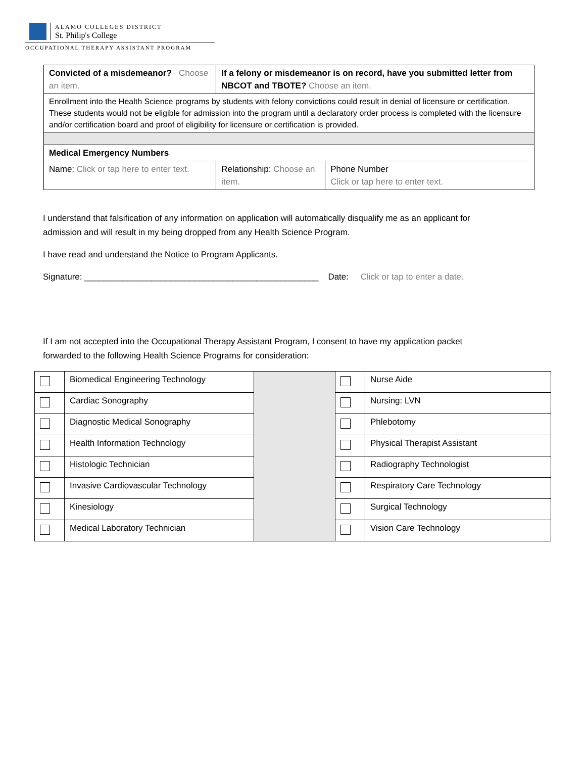ALAMO COLLEGES DISTRICT
St. Philip's College
OCCUPATIONAL THERAPY ASSISTANT PROGRAM
| Convicted of a misdemeanor? Choose an item. | If a felony or misdemeanor is on record, have you submitted letter from NBCOT and TBOTE? Choose an item. | |
| Enrollment into the Health Science programs by students with felony convictions could result in denial of licensure or certification. These students would not be eligible for admission into the program until a declaratory order process is completed with the licensure and/or certification board and proof of eligibility for licensure or certification is provided. | | |
| Medical Emergency Numbers | | |
| Name: Click or tap here to enter text. | Relationship: Choose an item. | Phone Number Click or tap here to enter text. |
I understand that falsification of any information on application will automatically disqualify me as an applicant for admission and will result in my being dropped from any Health Science Program.
I have read and understand the Notice to Program Applicants.
Signature: _________________________________________________ Date: Click or tap to enter a date.
If I am not accepted into the Occupational Therapy Assistant Program, I consent to have my application packet forwarded to the following Health Science Programs for consideration:
| | Biomedical Engineering Technology | | | Nurse Aide |
| | Cardiac Sonography | | | Nursing: LVN |
| | Diagnostic Medical Sonography | | | Phlebotomy |
| | Health Information Technology | | | Physical Therapist Assistant |
| | Histologic Technician | | | Radiography Technologist |
| | Invasive Cardiovascular Technology | | | Respiratory Care Technology |
| | Kinesiology | | | Surgical Technology |
| | Medical Laboratory Technician | | | Vision Care Technology |